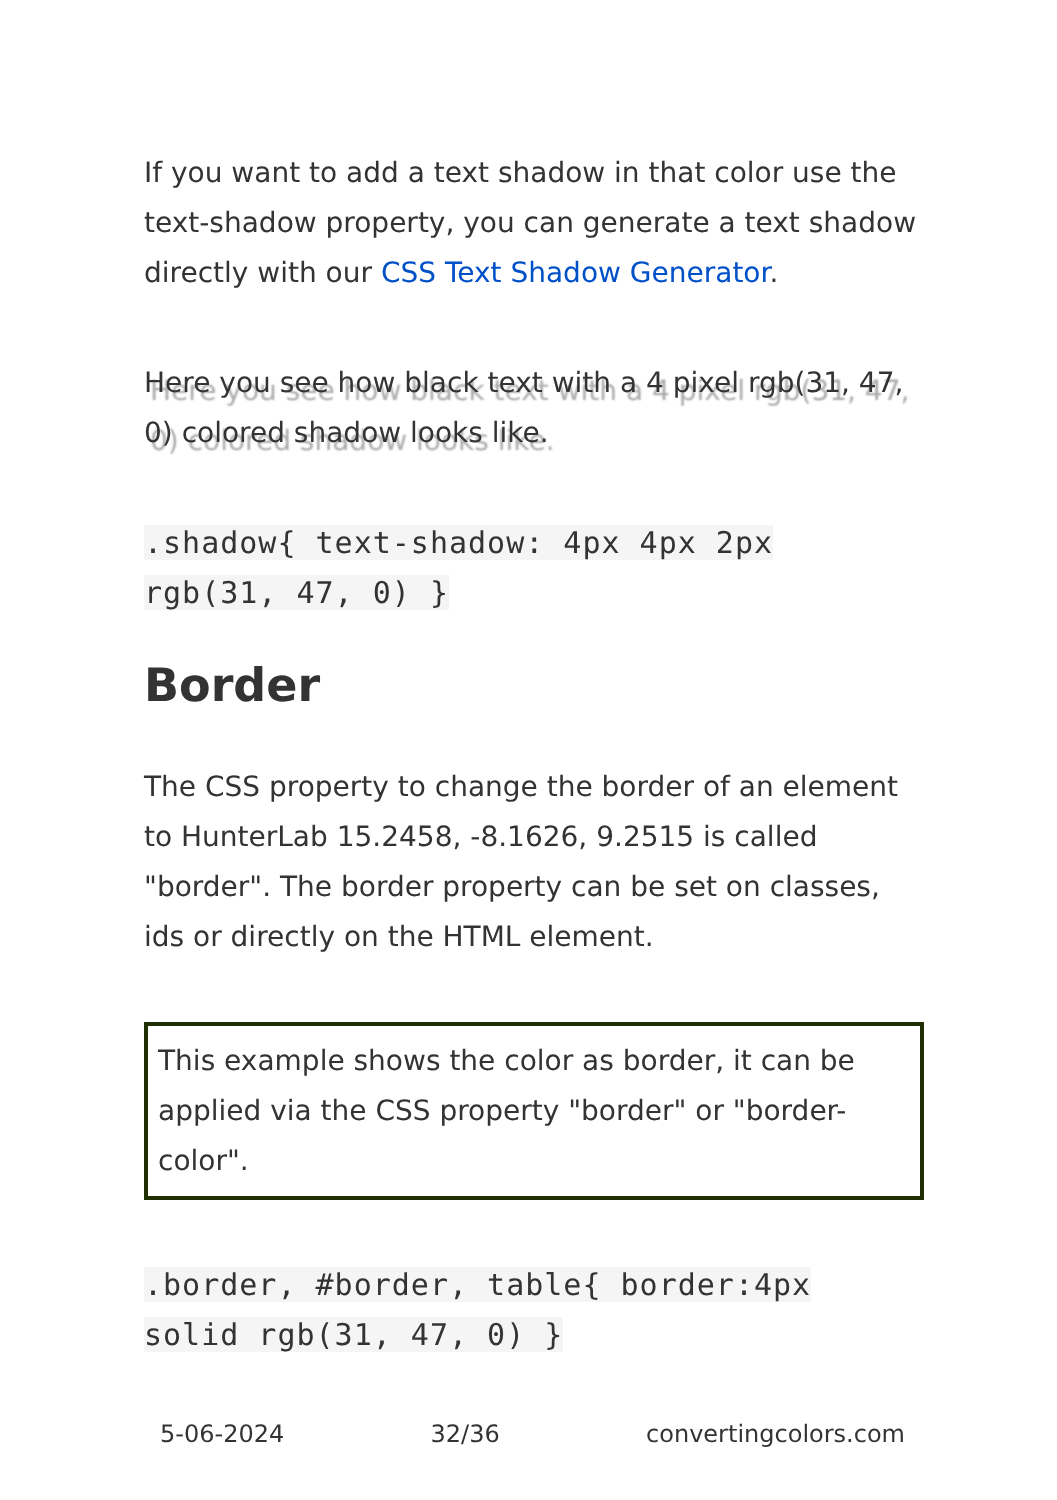If you want to add a text shadow in that color use the text-shadow property, you can generate a text shadow directly with our CSS Text Shadow Generator.
Here you see how black text with a 4 pixel rgb(31, 47, 0) colored shadow looks like.
.shadow{ text-shadow: 4px 4px 2px rgb(31, 47, 0) }
Border
The CSS property to change the border of an element to HunterLab 15.2458, -8.1626, 9.2515 is called "border". The border property can be set on classes, ids or directly on the HTML element.
This example shows the color as border, it can be applied via the CSS property "border" or "border-color".
.border, #border, table{ border:4px solid rgb(31, 47, 0) }
5-06-2024 32/36 convertingcolors.com